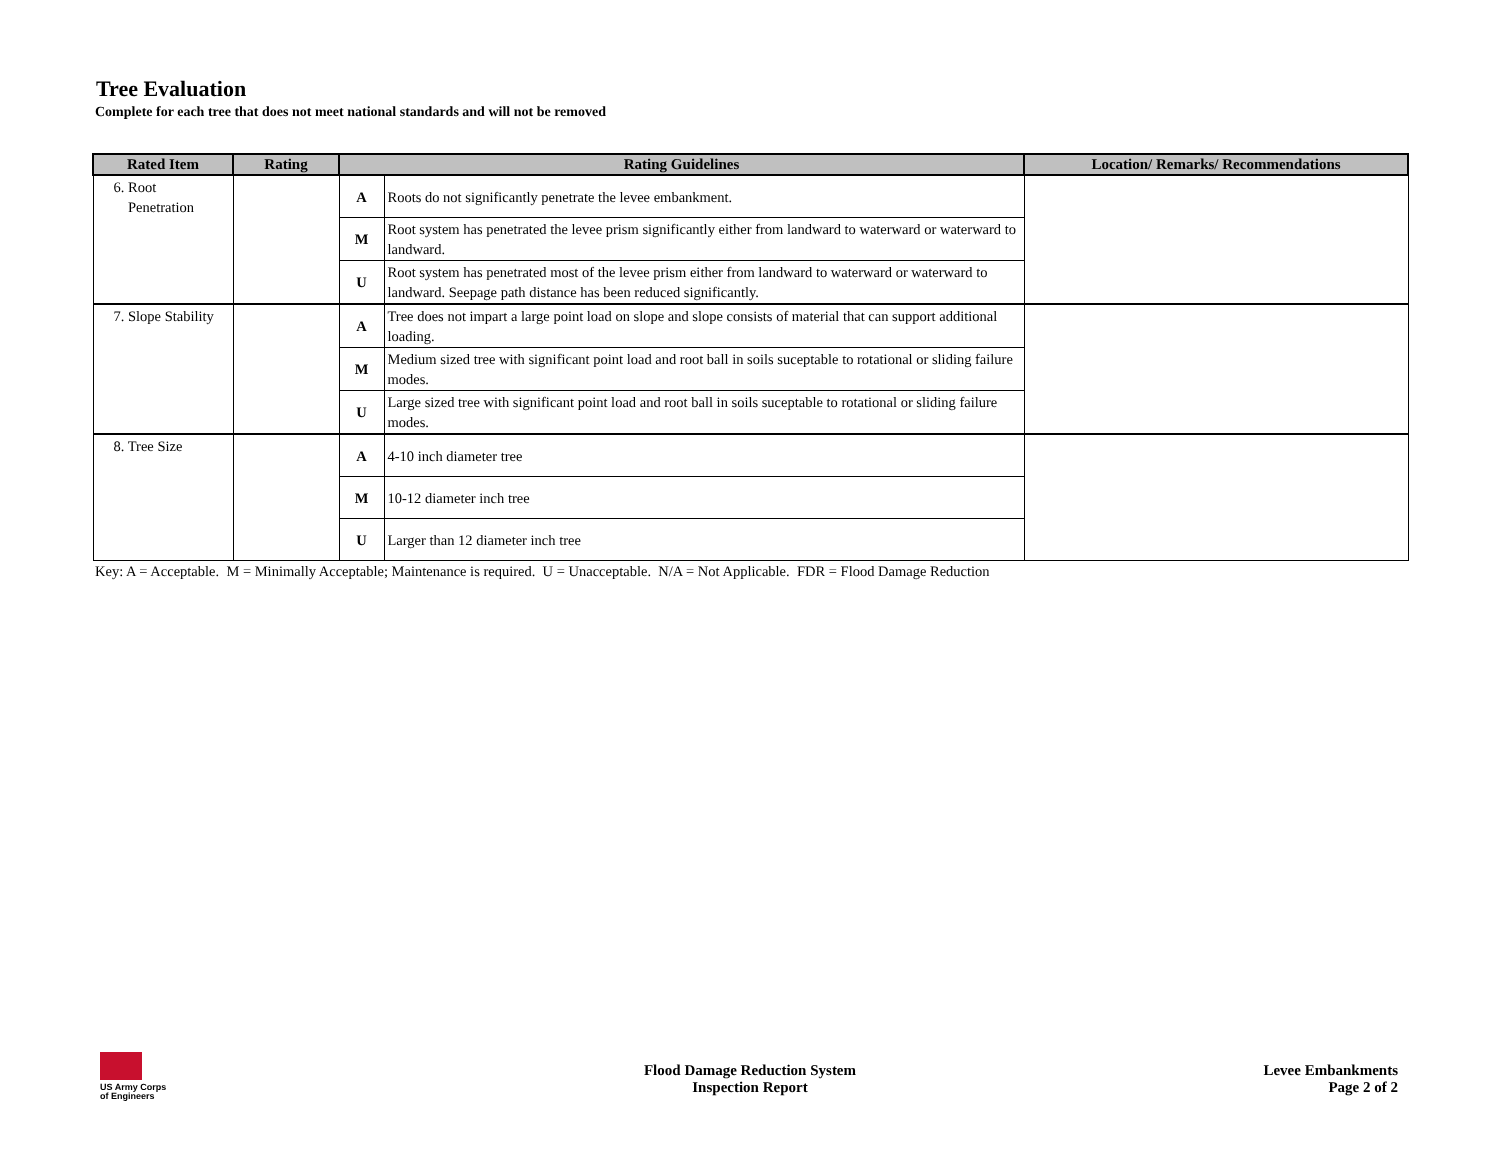Tree Evaluation
Complete for each tree that does not meet national standards and will not be removed
| Rated Item | Rating | Rating Guidelines | | Location/ Remarks/ Recommendations |
| --- | --- | --- | --- | --- |
| 6. Root Penetration | | A | Roots do not significantly penetrate the levee embankment. | |
| | | M | Root system has penetrated the levee prism significantly either from landward to waterward or waterward to landward. | |
| | | U | Root system has penetrated most of the levee prism either from landward to waterward or waterward to landward. Seepage path distance has been reduced significantly. | |
| 7. Slope Stability | | A | Tree does not impart a large point load on slope and slope consists of material that can support additional loading. | |
| | | M | Medium sized tree with significant point load and root ball in soils suceptable to rotational or sliding failure modes. | |
| | | U | Large sized tree with significant point load and root ball in soils suceptable to rotational or sliding failure modes. | |
| 8. Tree Size | | A | 4-10 inch diameter tree | |
| | | M | 10-12 diameter inch tree | |
| | | U | Larger than 12 diameter inch tree | |
Key: A = Acceptable. M = Minimally Acceptable; Maintenance is required. U = Unacceptable. N/A = Not Applicable. FDR = Flood Damage Reduction
US Army Corps
of Engineers
Flood Damage Reduction System
Inspection Report
Levee Embankments
Page 2 of 2